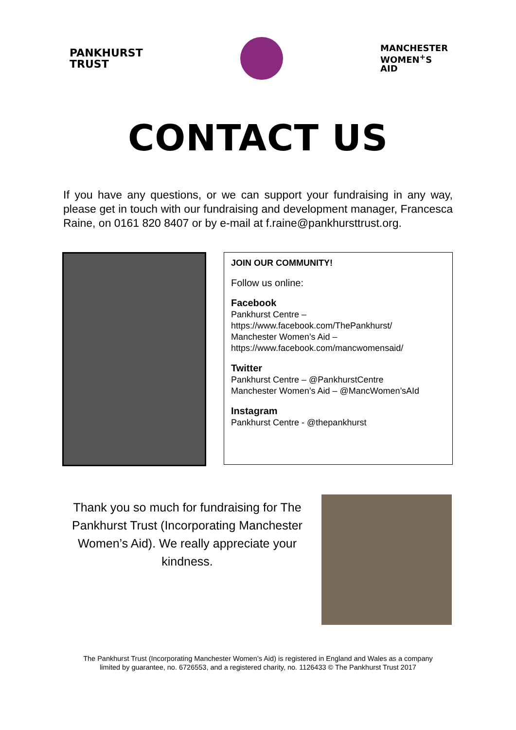PANKHURST
TRUST
MANCHESTER
WOMEN<sup>+</sup>S
AID
CONTACT US
If you have any questions, or we can support your fundraising in any way, please get in touch with our fundraising and development manager, Francesca Raine, on 0161 820 8407 or by e-mail at f.raine@pankhursttrust.org.
JOIN OUR COMMUNITY!
Follow us online:
Facebook
Pankhurst Centre –
https://www.facebook.com/ThePankhurst/
Manchester Women’s Aid –
https://www.facebook.com/mancwomensaid/
Twitter
Pankhurst Centre – @PankhurstCentre
Manchester Women’s Aid – @MancWomen’sAId
Instagram
Pankhurst Centre - @thepankhurst
Thank you so much for fundraising for The Pankhurst Trust (Incorporating Manchester Women’s Aid). We really appreciate your kindness.
The Pankhurst Trust (Incorporating Manchester Women’s Aid) is registered in England and Wales as a company
limited by guarantee, no. 6726553, and a registered charity, no. 1126433 © The Pankhurst Trust 2017